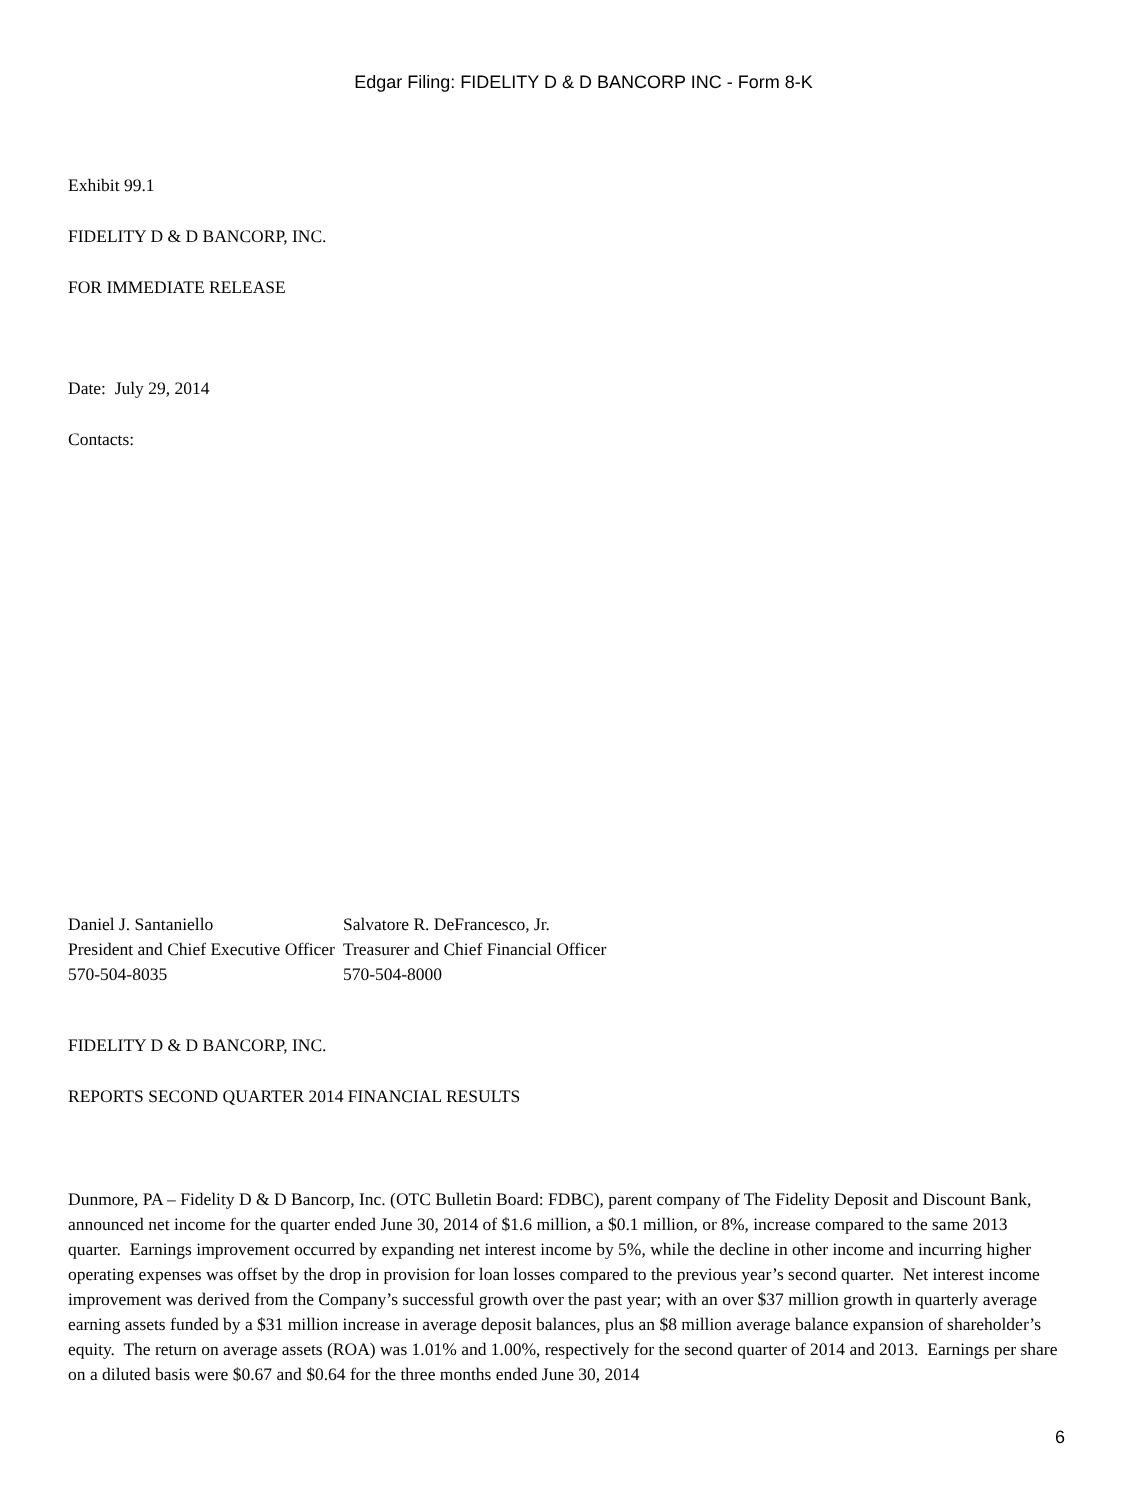Edgar Filing: FIDELITY D & D BANCORP INC - Form 8-K
Exhibit 99.1
FIDELITY D & D BANCORP, INC.
FOR IMMEDIATE RELEASE
Date: July 29, 2014
Contacts:
| Daniel J. Santaniello | Salvatore R. DeFrancesco, Jr. |
| President and Chief Executive Officer | Treasurer and Chief Financial Officer |
| 570-504-8035 | 570-504-8000 |
FIDELITY D & D BANCORP, INC.
REPORTS SECOND QUARTER 2014 FINANCIAL RESULTS
Dunmore, PA – Fidelity D & D Bancorp, Inc. (OTC Bulletin Board: FDBC), parent company of The Fidelity Deposit and Discount Bank, announced net income for the quarter ended June 30, 2014 of $1.6 million, a $0.1 million, or 8%, increase compared to the same 2013 quarter. Earnings improvement occurred by expanding net interest income by 5%, while the decline in other income and incurring higher operating expenses was offset by the drop in provision for loan losses compared to the previous year’s second quarter. Net interest income improvement was derived from the Company’s successful growth over the past year; with an over $37 million growth in quarterly average earning assets funded by a $31 million increase in average deposit balances, plus an $8 million average balance expansion of shareholder’s equity. The return on average assets (ROA) was 1.01% and 1.00%, respectively for the second quarter of 2014 and 2013. Earnings per share on a diluted basis were $0.67 and $0.64 for the three months ended June 30, 2014
6